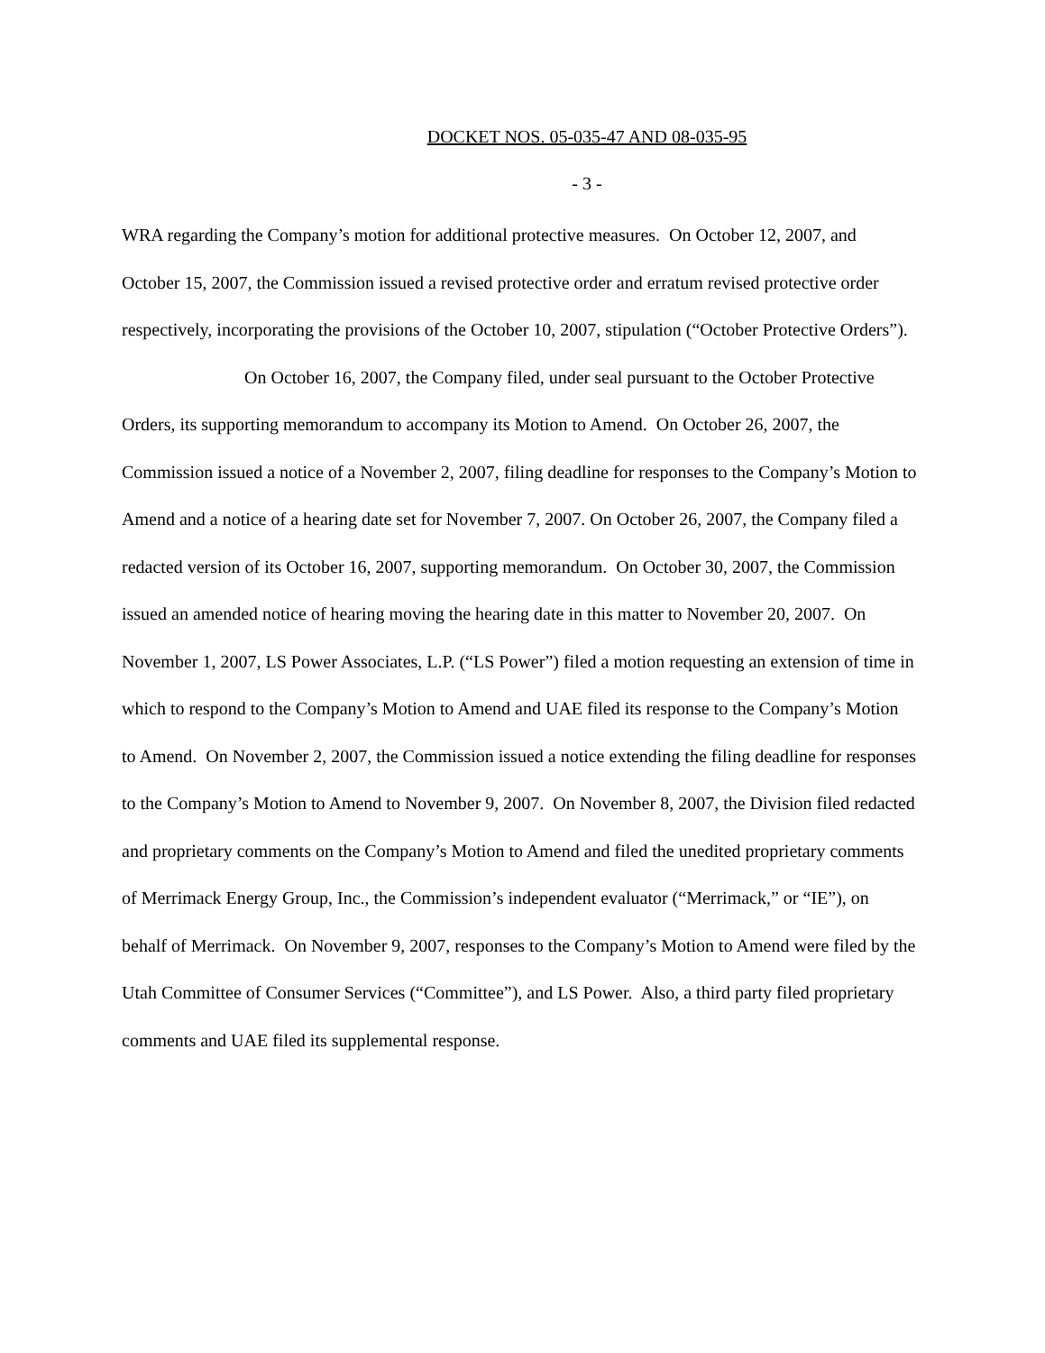DOCKET NOS. 05-035-47 AND 08-035-95
- 3 -
WRA regarding the Company’s motion for additional protective measures. On October 12, 2007, and October 15, 2007, the Commission issued a revised protective order and erratum revised protective order respectively, incorporating the provisions of the October 10, 2007, stipulation (“October Protective Orders”).
On October 16, 2007, the Company filed, under seal pursuant to the October Protective Orders, its supporting memorandum to accompany its Motion to Amend. On October 26, 2007, the Commission issued a notice of a November 2, 2007, filing deadline for responses to the Company’s Motion to Amend and a notice of a hearing date set for November 7, 2007. On October 26, 2007, the Company filed a redacted version of its October 16, 2007, supporting memorandum. On October 30, 2007, the Commission issued an amended notice of hearing moving the hearing date in this matter to November 20, 2007. On November 1, 2007, LS Power Associates, L.P. (“LS Power”) filed a motion requesting an extension of time in which to respond to the Company’s Motion to Amend and UAE filed its response to the Company’s Motion to Amend. On November 2, 2007, the Commission issued a notice extending the filing deadline for responses to the Company’s Motion to Amend to November 9, 2007. On November 8, 2007, the Division filed redacted and proprietary comments on the Company’s Motion to Amend and filed the unedited proprietary comments of Merrimack Energy Group, Inc., the Commission’s independent evaluator (“Merrimack,” or “IE”), on behalf of Merrimack. On November 9, 2007, responses to the Company’s Motion to Amend were filed by the Utah Committee of Consumer Services (“Committee”), and LS Power. Also, a third party filed proprietary comments and UAE filed its supplemental response.